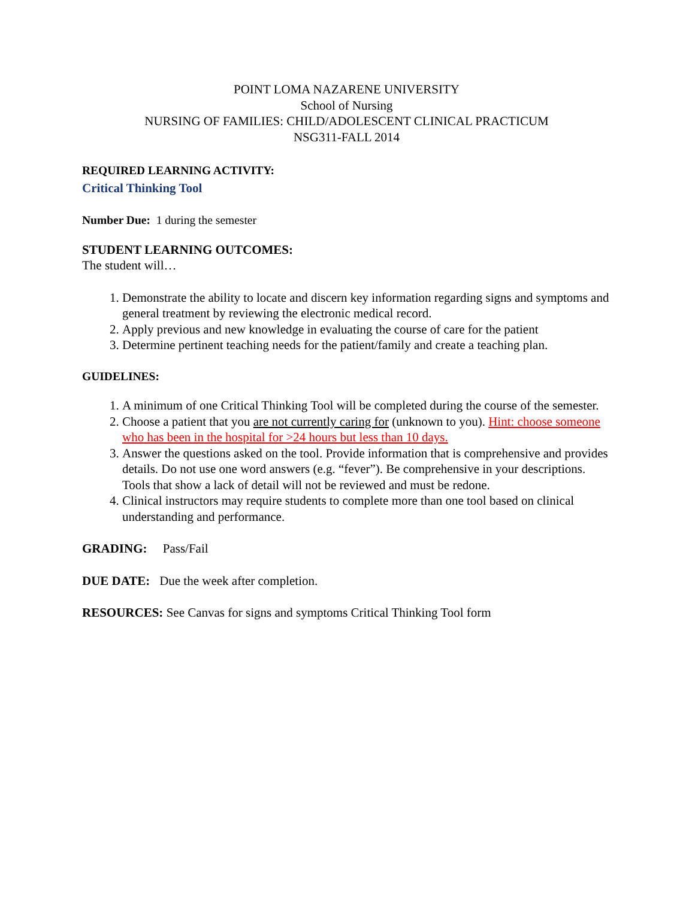POINT LOMA NAZARENE UNIVERSITY
School of Nursing
NURSING OF FAMILIES: CHILD/ADOLESCENT CLINICAL PRACTICUM
NSG311-FALL 2014
REQUIRED LEARNING ACTIVITY:
Critical Thinking Tool
Number Due: 1 during the semester
STUDENT LEARNING OUTCOMES:
The student will…
1. Demonstrate the ability to locate and discern key information regarding signs and symptoms and general treatment by reviewing the electronic medical record.
2. Apply previous and new knowledge in evaluating the course of care for the patient
3. Determine pertinent teaching needs for the patient/family and create a teaching plan.
GUIDELINES:
1. A minimum of one Critical Thinking Tool will be completed during the course of the semester.
2. Choose a patient that you are not currently caring for (unknown to you). Hint: choose someone who has been in the hospital for >24 hours but less than 10 days.
3. Answer the questions asked on the tool. Provide information that is comprehensive and provides details. Do not use one word answers (e.g. “fever”). Be comprehensive in your descriptions. Tools that show a lack of detail will not be reviewed and must be redone.
4. Clinical instructors may require students to complete more than one tool based on clinical understanding and performance.
GRADING: Pass/Fail
DUE DATE: Due the week after completion.
RESOURCES: See Canvas for signs and symptoms Critical Thinking Tool form